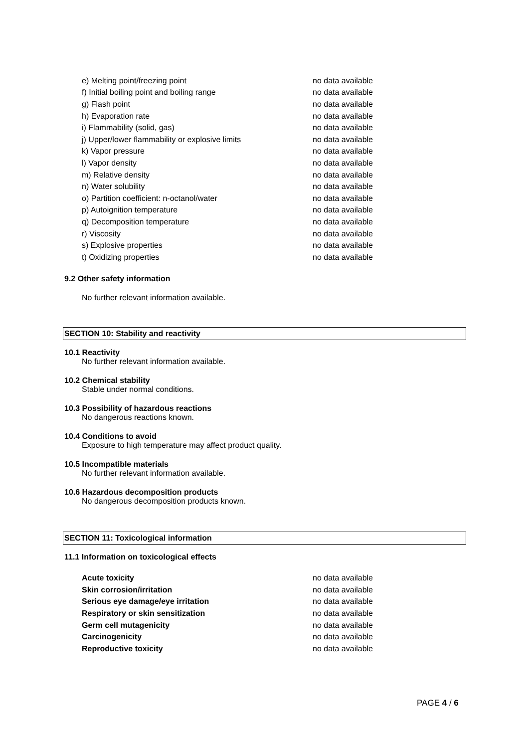| e) Melting point/freezing point | no data available |
| f) Initial boiling point and boiling range | no data available |
| g) Flash point | no data available |
| h) Evaporation rate | no data available |
| i) Flammability (solid, gas) | no data available |
| j) Upper/lower flammability or explosive limits | no data available |
| k) Vapor pressure | no data available |
| l) Vapor density | no data available |
| m) Relative density | no data available |
| n) Water solubility | no data available |
| o) Partition coefficient: n-octanol/water | no data available |
| p) Autoignition temperature | no data available |
| q) Decomposition temperature | no data available |
| r) Viscosity | no data available |
| s) Explosive properties | no data available |
| t) Oxidizing properties | no data available |
9.2 Other safety information
No further relevant information available.
SECTION 10: Stability and reactivity
10.1 Reactivity
No further relevant information available.
10.2 Chemical stability
Stable under normal conditions.
10.3 Possibility of hazardous reactions
No dangerous reactions known.
10.4 Conditions to avoid
Exposure to high temperature may affect product quality.
10.5 Incompatible materials
No further relevant information available.
10.6 Hazardous decomposition products
No dangerous decomposition products known.
SECTION 11: Toxicological information
11.1 Information on toxicological effects
| Acute toxicity | no data available |
| Skin corrosion/irritation | no data available |
| Serious eye damage/eye irritation | no data available |
| Respiratory or skin sensitization | no data available |
| Germ cell mutagenicity | no data available |
| Carcinogenicity | no data available |
| Reproductive toxicity | no data available |
PAGE 4 / 6